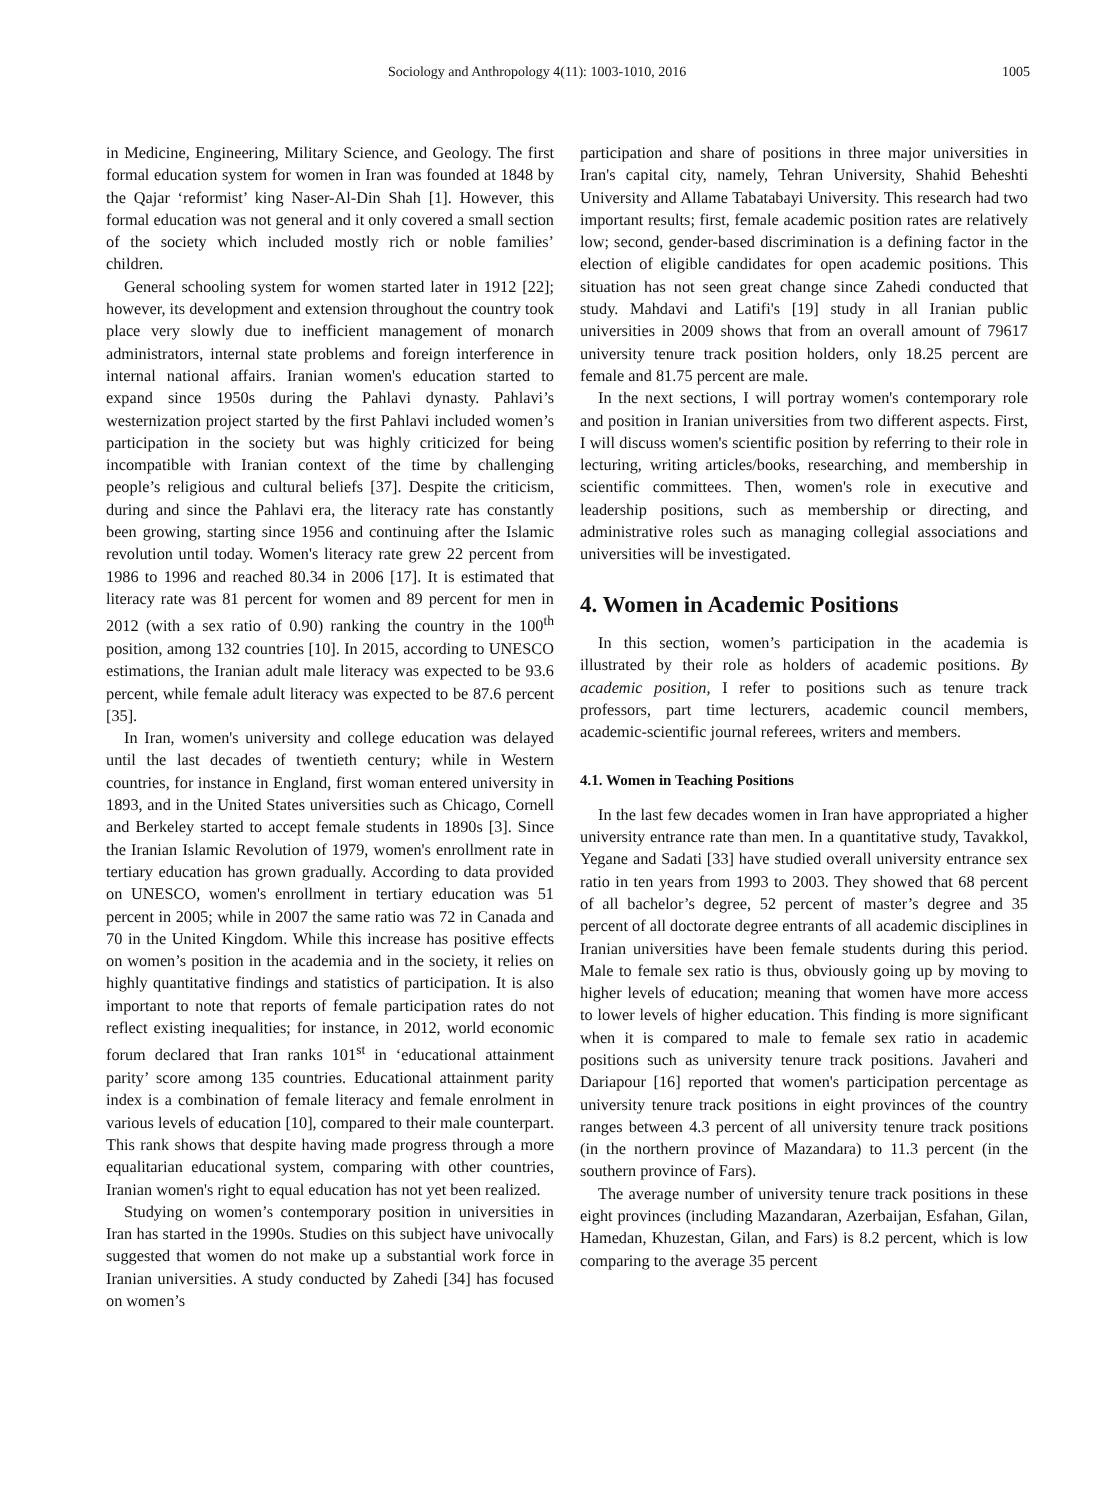Sociology and Anthropology 4(11): 1003-1010, 2016 1005
in Medicine, Engineering, Military Science, and Geology. The first formal education system for women in Iran was founded at 1848 by the Qajar ‘reformist’ king Naser-Al-Din Shah [1]. However, this formal education was not general and it only covered a small section of the society which included mostly rich or noble families’ children.
General schooling system for women started later in 1912 [22]; however, its development and extension throughout the country took place very slowly due to inefficient management of monarch administrators, internal state problems and foreign interference in internal national affairs. Iranian women's education started to expand since 1950s during the Pahlavi dynasty. Pahlavi’s westernization project started by the first Pahlavi included women’s participation in the society but was highly criticized for being incompatible with Iranian context of the time by challenging people’s religious and cultural beliefs [37]. Despite the criticism, during and since the Pahlavi era, the literacy rate has constantly been growing, starting since 1956 and continuing after the Islamic revolution until today. Women's literacy rate grew 22 percent from 1986 to 1996 and reached 80.34 in 2006 [17]. It is estimated that literacy rate was 81 percent for women and 89 percent for men in 2012 (with a sex ratio of 0.90) ranking the country in the 100<sup>th</sup> position, among 132 countries [10]. In 2015, according to UNESCO estimations, the Iranian adult male literacy was expected to be 93.6 percent, while female adult literacy was expected to be 87.6 percent [35].
In Iran, women's university and college education was delayed until the last decades of twentieth century; while in Western countries, for instance in England, first woman entered university in 1893, and in the United States universities such as Chicago, Cornell and Berkeley started to accept female students in 1890s [3]. Since the Iranian Islamic Revolution of 1979, women's enrollment rate in tertiary education has grown gradually. According to data provided on UNESCO, women's enrollment in tertiary education was 51 percent in 2005; while in 2007 the same ratio was 72 in Canada and 70 in the United Kingdom. While this increase has positive effects on women’s position in the academia and in the society, it relies on highly quantitative findings and statistics of participation. It is also important to note that reports of female participation rates do not reflect existing inequalities; for instance, in 2012, world economic forum declared that Iran ranks 101<sup>st</sup> in ‘educational attainment parity’ score among 135 countries. Educational attainment parity index is a combination of female literacy and female enrolment in various levels of education [10], compared to their male counterpart. This rank shows that despite having made progress through a more equalitarian educational system, comparing with other countries, Iranian women's right to equal education has not yet been realized.
Studying on women’s contemporary position in universities in Iran has started in the 1990s. Studies on this subject have univocally suggested that women do not make up a substantial work force in Iranian universities. A study conducted by Zahedi [34] has focused on women’s
participation and share of positions in three major universities in Iran's capital city, namely, Tehran University, Shahid Beheshti University and Allame Tabatabayi University. This research had two important results; first, female academic position rates are relatively low; second, gender-based discrimination is a defining factor in the election of eligible candidates for open academic positions. This situation has not seen great change since Zahedi conducted that study. Mahdavi and Latifi's [19] study in all Iranian public universities in 2009 shows that from an overall amount of 79617 university tenure track position holders, only 18.25 percent are female and 81.75 percent are male.
In the next sections, I will portray women's contemporary role and position in Iranian universities from two different aspects. First, I will discuss women's scientific position by referring to their role in lecturing, writing articles/books, researching, and membership in scientific committees. Then, women's role in executive and leadership positions, such as membership or directing, and administrative roles such as managing collegial associations and universities will be investigated.
4. Women in Academic Positions
In this section, women’s participation in the academia is illustrated by their role as holders of academic positions. By academic position, I refer to positions such as tenure track professors, part time lecturers, academic council members, academic-scientific journal referees, writers and members.
4.1. Women in Teaching Positions
In the last few decades women in Iran have appropriated a higher university entrance rate than men. In a quantitative study, Tavakkol, Yegane and Sadati [33] have studied overall university entrance sex ratio in ten years from 1993 to 2003. They showed that 68 percent of all bachelor’s degree, 52 percent of master’s degree and 35 percent of all doctorate degree entrants of all academic disciplines in Iranian universities have been female students during this period. Male to female sex ratio is thus, obviously going up by moving to higher levels of education; meaning that women have more access to lower levels of higher education. This finding is more significant when it is compared to male to female sex ratio in academic positions such as university tenure track positions. Javaheri and Dariapour [16] reported that women's participation percentage as university tenure track positions in eight provinces of the country ranges between 4.3 percent of all university tenure track positions (in the northern province of Mazandara) to 11.3 percent (in the southern province of Fars).
The average number of university tenure track positions in these eight provinces (including Mazandaran, Azerbaijan, Esfahan, Gilan, Hamedan, Khuzestan, Gilan, and Fars) is 8.2 percent, which is low comparing to the average 35 percent